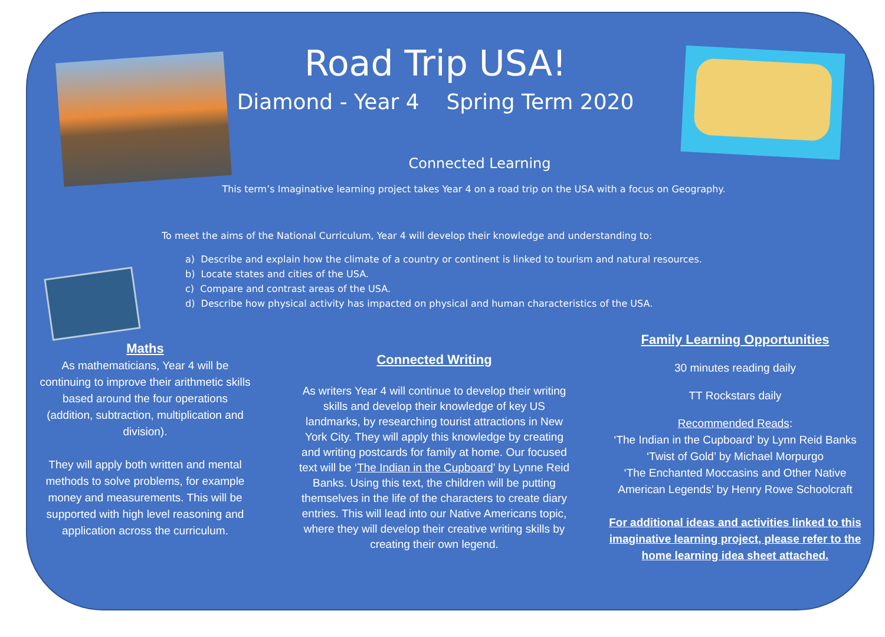Road Trip USA!
Diamond - Year 4 Spring Term 2020
Connected Learning
This term’s Imaginative learning project takes Year 4 on a road trip on the USA with a focus on Geography.
To meet the aims of the National Curriculum, Year 4 will develop their knowledge and understanding to:
a) Describe and explain how the climate of a country or continent is linked to tourism and natural resources.
b) Locate states and cities of the USA.
c) Compare and contrast areas of the USA.
d) Describe how physical activity has impacted on physical and human characteristics of the USA.
Maths
As mathematicians, Year 4 will be continuing to improve their arithmetic skills based around the four operations (addition, subtraction, multiplication and division).
They will apply both written and mental methods to solve problems, for example money and measurements. This will be supported with high level reasoning and application across the curriculum.
Connected Writing
As writers Year 4 will continue to develop their writing skills and develop their knowledge of key US landmarks, by researching tourist attractions in New York City. They will apply this knowledge by creating and writing postcards for family at home. Our focused text will be ‘The Indian in the Cupboard’ by Lynne Reid Banks. Using this text, the children will be putting themselves in the life of the characters to create diary entries. This will lead into our Native Americans topic, where they will develop their creative writing skills by creating their own legend.
Family Learning Opportunities
30 minutes reading daily
TT Rockstars daily
Recommended Reads:
‘The Indian in the Cupboard’ by Lynn Reid Banks
‘Twist of Gold’ by Michael Morpurgo
‘The Enchanted Moccasins and Other Native American Legends’ by Henry Rowe Schoolcraft
For additional ideas and activities linked to this imaginative learning project, please refer to the home learning idea sheet attached.